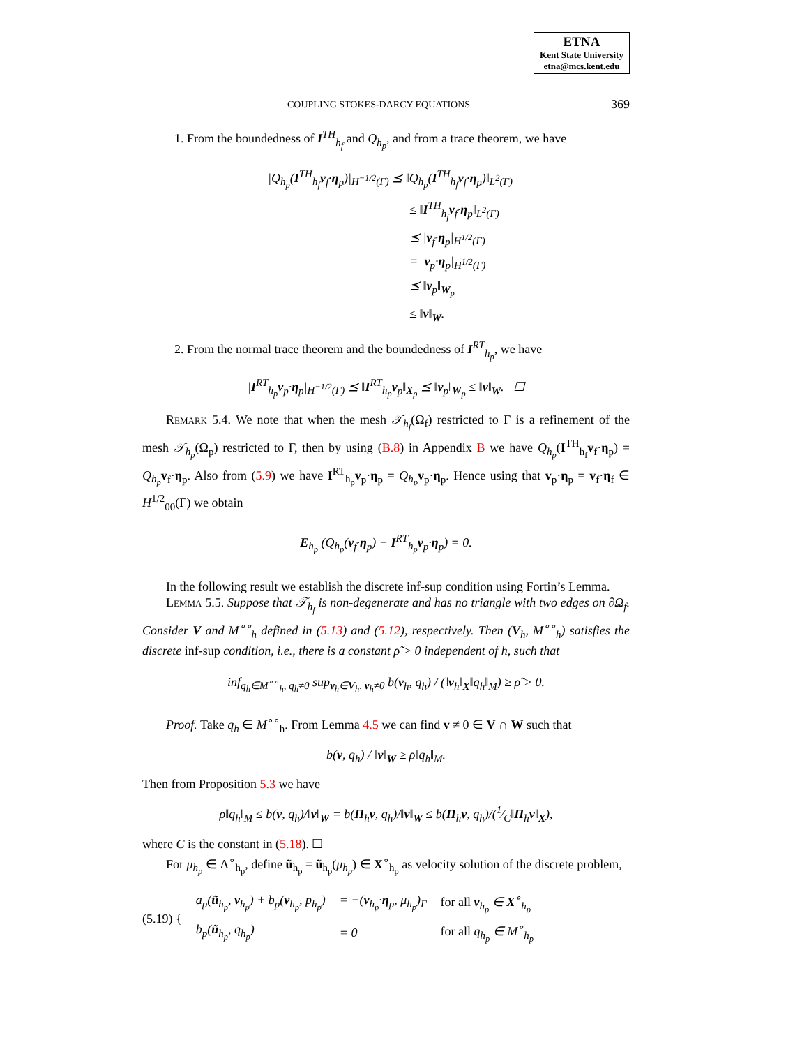ETNA
Kent State University
etna@mcs.kent.edu
COUPLING STOKES-DARCY EQUATIONS 369
1. From the boundedness of I<sup>TH</sup><sub>h<sub>f</sub></sub> and Q<sub>h<sub>p</sub></sub>, and from a trace theorem, we have
|Q<sub>h<sub>p</sub></sub>(I<sup>TH</sup><sub>h<sub>f</sub></sub>v<sub>f</sub>·η<sub>p</sub>)|<sub>H<sup>−1/2</sup>(Γ)</sub> ⪯ ‖Q<sub>h<sub>p</sub></sub>(I<sup>TH</sup><sub>h<sub>f</sub></sub>v<sub>f</sub>·η<sub>p</sub>)‖<sub>L<sup>2</sup>(Γ)</sub>
≤ ‖I<sup>TH</sup><sub>h<sub>f</sub></sub>v<sub>f</sub>·η<sub>p</sub>‖<sub>L<sup>2</sup>(Γ)</sub>
⪯ |v<sub>f</sub>·η<sub>p</sub>|<sub>H<sup>1/2</sup>(Γ)</sub>
= |v<sub>p</sub>·η<sub>p</sub>|<sub>H<sup>1/2</sup>(Γ)</sub>
⪯ ‖v<sub>p</sub>‖<sub>W<sub>p</sub></sub>
≤ ‖v‖<sub>W</sub>.
2. From the normal trace theorem and the boundedness of I<sup>RT</sup><sub>h<sub>p</sub></sub>, we have
|I<sup>RT</sup><sub>h<sub>p</sub></sub>v<sub>p</sub>·η<sub>p</sub>|<sub>H<sup>−1/2</sup>(Γ)</sub> ⪯ ‖I<sup>RT</sup><sub>h<sub>p</sub></sub>v<sub>p</sub>‖<sub>X<sub>p</sub></sub> ⪯ ‖v<sub>p</sub>‖<sub>W<sub>p</sub></sub> ≤ ‖v‖<sub>W</sub>. ☐
Remark 5.4. We note that when the mesh 𝒯<sub>h<sub>f</sub></sub>(Ω<sub>f</sub>) restricted to Γ is a refinement of the mesh 𝒯<sub>h<sub>p</sub></sub>(Ω<sub>p</sub>) restricted to Γ, then by using (B.8) in Appendix B we have Q<sub>h<sub>p</sub></sub>(I<sup>TH</sup><sub>h<sub>f</sub></sub>v<sub>f</sub>·η<sub>p</sub>) = Q<sub>h<sub>p</sub></sub> v<sub>f</sub>·η<sub>p</sub>. Also from (5.9) we have I<sup>RT</sup><sub>h<sub>p</sub></sub>v<sub>p</sub>·η<sub>p</sub> = Q<sub>h<sub>p</sub></sub> v<sub>p</sub>·η<sub>p</sub>. Hence using that v<sub>p</sub>·η<sub>p</sub> = v<sub>f</sub>·η<sub>f</sub> ∈ H<sup>1/2</sup><sub>00</sub>(Γ) we obtain
E<sub>h<sub>p</sub></sub> (Q<sub>h<sub>p</sub></sub>(v<sub>f</sub>·η<sub>p</sub>) − I<sup>RT</sup><sub>h<sub>p</sub></sub>v<sub>p</sub>·η<sub>p</sub>) = 0.
In the following result we establish the discrete inf-sup condition using Fortin’s Lemma.
Lemma 5.5. Suppose that 𝒯<sub>h<sub>f</sub></sub> is non-degenerate and has no triangle with two edges on ∂Ω<sub>f</sub>. Consider V and M<sup>∘∘</sup><sub>h</sub> defined in (5.13) and (5.12), respectively. Then (V<sub>h</sub>, M<sup>∘∘</sup><sub>h</sub>) satisfies the discrete inf-sup condition, i.e., there is a constant ρ̃ > 0 independent of h, such that
inf<sub>q<sub>h</sub>∈M<sup>∘∘</sup><sub>h</sub>, q<sub>h</sub>≠0</sub> sup<sub>v<sub>h</sub>∈V<sub>h</sub>, v<sub>h</sub>≠0</sub> b(v<sub>h</sub>, q<sub>h</sub>) / (‖v<sub>h</sub>‖<sub>X</sub>‖q<sub>h</sub>‖<sub>M</sub>) ≥ ρ̃ > 0.
Proof. Take q<sub>h</sub> ∈ M<sup>∘∘</sup><sub>h</sub>. From Lemma 4.5 we can find v ≠ 0 ∈ V ∩ W such that
b(v, q<sub>h</sub>) / ‖v‖<sub>W</sub> ≥ ρ‖q<sub>h</sub>‖<sub>M</sub>.
Then from Proposition 5.3 we have
ρ‖q<sub>h</sub>‖<sub>M</sub> ≤ b(v, q<sub>h</sub>)/‖v‖<sub>W</sub> = b(Π<sub>h</sub>v, q<sub>h</sub>)/‖v‖<sub>W</sub> ≤ b(Π<sub>h</sub>v, q<sub>h</sub>)/(1⁄C‖Π<sub>h</sub>v‖<sub>X</sub>),
where C is the constant in (5.18). ☐
For μ<sub>h<sub>p</sub></sub> ∈ Λ<sup>∘</sup><sub>h<sub>p</sub></sub>, define ũ<sub>h<sub>p</sub></sub> = ũ<sub>h<sub>p</sub></sub>(μ<sub>h<sub>p</sub></sub>) ∈ X<sup>∘</sup><sub>h<sub>p</sub></sub> as velocity solution of the discrete problem,
| (5.19) { | a<sub>p</sub>( ũ<sub>h<sub>p</sub></sub>, v<sub>h<sub>p</sub></sub>) + b<sub>p</sub>( v<sub>h<sub>p</sub></sub>, p<sub>h<sub>p</sub></sub>) | = −( v<sub>h<sub>p</sub></sub>· η<sub>p</sub>, μ<sub>h<sub>p</sub></sub>)<sub>Γ</sub> | for all v<sub>h<sub>p</sub></sub> ∈ X<sup>∘</sup><sub>h<sub>p</sub></sub> |
| | b<sub>p</sub>( ũ<sub>h<sub>p</sub></sub>, q<sub>h<sub>p</sub></sub>) | = 0 | for all q<sub>h<sub>p</sub></sub> ∈ M<sup>∘</sup><sub>h<sub>p</sub></sub> |